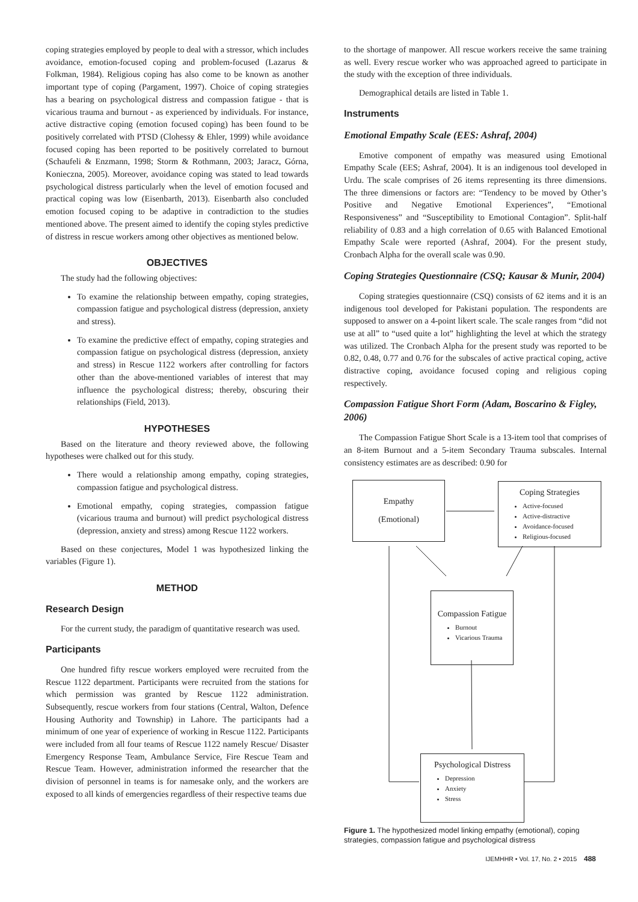coping strategies employed by people to deal with a stressor, which includes avoidance, emotion-focused coping and problem-focused (Lazarus & Folkman, 1984). Religious coping has also come to be known as another important type of coping (Pargament, 1997). Choice of coping strategies has a bearing on psychological distress and compassion fatigue - that is vicarious trauma and burnout - as experienced by individuals. For instance, active distractive coping (emotion focused coping) has been found to be positively correlated with PTSD (Clohessy & Ehler, 1999) while avoidance focused coping has been reported to be positively correlated to burnout (Schaufeli & Enzmann, 1998; Storm & Rothmann, 2003; Jaracz, Górna, Konieczna, 2005). Moreover, avoidance coping was stated to lead towards psychological distress particularly when the level of emotion focused and practical coping was low (Eisenbarth, 2013). Eisenbarth also concluded emotion focused coping to be adaptive in contradiction to the studies mentioned above. The present aimed to identify the coping styles predictive of distress in rescue workers among other objectives as mentioned below.
OBJECTIVES
The study had the following objectives:
To examine the relationship between empathy, coping strategies, compassion fatigue and psychological distress (depression, anxiety and stress).
To examine the predictive effect of empathy, coping strategies and compassion fatigue on psychological distress (depression, anxiety and stress) in Rescue 1122 workers after controlling for factors other than the above-mentioned variables of interest that may influence the psychological distress; thereby, obscuring their relationships (Field, 2013).
HYPOTHESES
Based on the literature and theory reviewed above, the following hypotheses were chalked out for this study.
There would a relationship among empathy, coping strategies, compassion fatigue and psychological distress.
Emotional empathy, coping strategies, compassion fatigue (vicarious trauma and burnout) will predict psychological distress (depression, anxiety and stress) among Rescue 1122 workers.
Based on these conjectures, Model 1 was hypothesized linking the variables (Figure 1).
METHOD
Research Design
For the current study, the paradigm of quantitative research was used.
Participants
One hundred fifty rescue workers employed were recruited from the Rescue 1122 department. Participants were recruited from the stations for which permission was granted by Rescue 1122 administration. Subsequently, rescue workers from four stations (Central, Walton, Defence Housing Authority and Township) in Lahore. The participants had a minimum of one year of experience of working in Rescue 1122. Participants were included from all four teams of Rescue 1122 namely Rescue/ Disaster Emergency Response Team, Ambulance Service, Fire Rescue Team and Rescue Team. However, administration informed the researcher that the division of personnel in teams is for namesake only, and the workers are exposed to all kinds of emergencies regardless of their respective teams due
to the shortage of manpower. All rescue workers receive the same training as well. Every rescue worker who was approached agreed to participate in the study with the exception of three individuals.
Demographical details are listed in Table 1.
Instruments
Emotional Empathy Scale (EES: Ashraf, 2004)
Emotive component of empathy was measured using Emotional Empathy Scale (EES; Ashraf, 2004). It is an indigenous tool developed in Urdu. The scale comprises of 26 items representing its three dimensions. The three dimensions or factors are: “Tendency to be moved by Other’s Positive and Negative Emotional Experiences”, “Emotional Responsiveness” and “Susceptibility to Emotional Contagion”. Split-half reliability of 0.83 and a high correlation of 0.65 with Balanced Emotional Empathy Scale were reported (Ashraf, 2004). For the present study, Cronbach Alpha for the overall scale was 0.90.
Coping Strategies Questionnaire (CSQ; Kausar & Munir, 2004)
Coping strategies questionnaire (CSQ) consists of 62 items and it is an indigenous tool developed for Pakistani population. The respondents are supposed to answer on a 4-point likert scale. The scale ranges from “did not use at all” to “used quite a lot” highlighting the level at which the strategy was utilized. The Cronbach Alpha for the present study was reported to be 0.82, 0.48, 0.77 and 0.76 for the subscales of active practical coping, active distractive coping, avoidance focused coping and religious coping respectively.
Compassion Fatigue Short Form (Adam, Boscarino & Figley, 2006)
The Compassion Fatigue Short Scale is a 13-item tool that comprises of an 8-item Burnout and a 5-item Secondary Trauma subscales. Internal consistency estimates are as described: 0.90 for
Empathy
(Emotional)
Coping Strategies
Active-focused
Active-distractive
Avoidance-focused
Religious-focused
Compassion Fatigue
Burnout
Vicarious Trauma
Psychological Distress
Depression
Anxiety
Stress
Figure 1. The hypothesized model linking empathy (emotional), coping strategies, compassion fatigue and psychological distress
IJEMHHR • Vol. 17, No. 2 • 2015 488